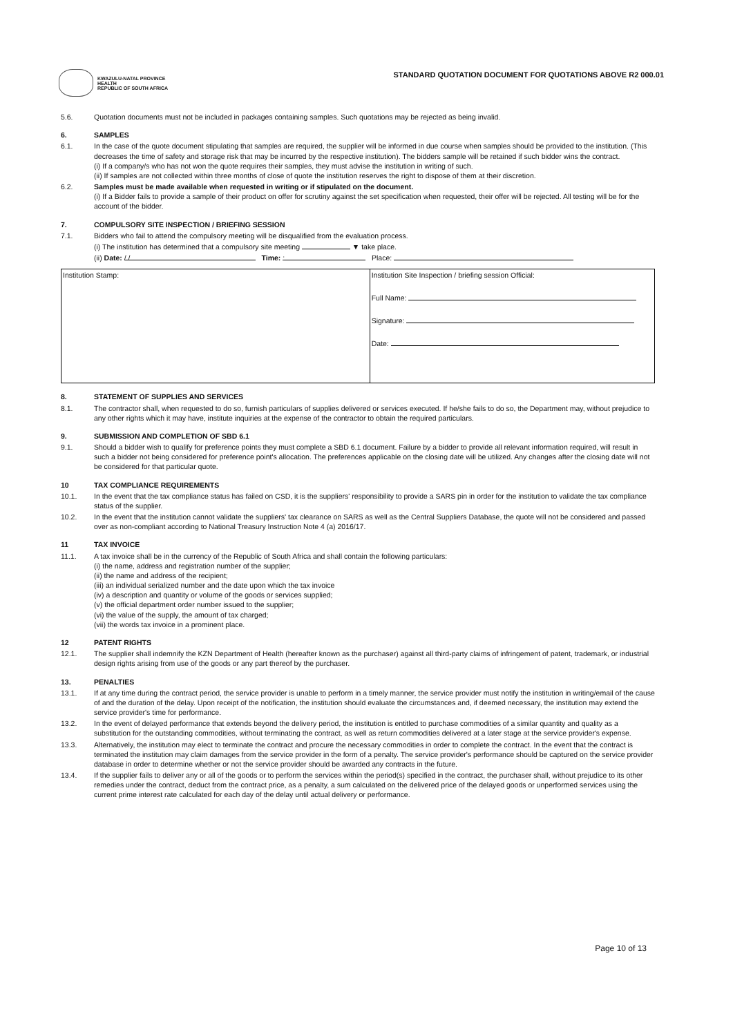KWAZULU-NATAL PROVINCE
HEALTH
REPUBLIC OF SOUTH AFRICA
STANDARD QUOTATION DOCUMENT FOR QUOTATIONS ABOVE R2 000.01
5.6. Quotation documents must not be included in packages containing samples. Such quotations may be rejected as being invalid.
6. SAMPLES
6.1. In the case of the quote document stipulating that samples are required, the supplier will be informed in due course when samples should be provided to the institution. (This decreases the time of safety and storage risk that may be incurred by the respective institution). The bidders sample will be retained if such bidder wins the contract.
(i) If a company/s who has not won the quote requires their samples, they must advise the institution in writing of such.
(ii) If samples are not collected within three months of close of quote the institution reserves the right to dispose of them at their discretion.
6.2. Samples must be made available when requested in writing or if stipulated on the document.
(i) If a Bidder fails to provide a sample of their product on offer for scrutiny against the set specification when requested, their offer will be rejected. All testing will be for the account of the bidder.
7. COMPULSORY SITE INSPECTION / BRIEFING SESSION
7.1. Bidders who fail to attend the compulsory meeting will be disqualified from the evaluation process.
(i) The institution has determined that a compulsory site meeting ▼ take place.
(ii) Date: / / Time: : Place:
| Institution Stamp: | Institution Site Inspection / briefing session Official: Full Name: Signature: Date: |
8. STATEMENT OF SUPPLIES AND SERVICES
8.1. The contractor shall, when requested to do so, furnish particulars of supplies delivered or services executed. If he/she fails to do so, the Department may, without prejudice to any other rights which it may have, institute inquiries at the expense of the contractor to obtain the required particulars.
9. SUBMISSION AND COMPLETION OF SBD 6.1
9.1. Should a bidder wish to qualify for preference points they must complete a SBD 6.1 document. Failure by a bidder to provide all relevant information required, will result in such a bidder not being considered for preference point's allocation. The preferences applicable on the closing date will be utilized. Any changes after the closing date will not be considered for that particular quote.
10 TAX COMPLIANCE REQUIREMENTS
10.1. In the event that the tax compliance status has failed on CSD, it is the suppliers' responsibility to provide a SARS pin in order for the institution to validate the tax compliance status of the supplier.
10.2. In the event that the institution cannot validate the suppliers' tax clearance on SARS as well as the Central Suppliers Database, the quote will not be considered and passed over as non-compliant according to National Treasury Instruction Note 4 (a) 2016/17.
11 TAX INVOICE
11.1. A tax invoice shall be in the currency of the Republic of South Africa and shall contain the following particulars:
(i) the name, address and registration number of the supplier;
(ii) the name and address of the recipient;
(iii) an individual serialized number and the date upon which the tax invoice
(iv) a description and quantity or volume of the goods or services supplied;
(v) the official department order number issued to the supplier;
(vi) the value of the supply, the amount of tax charged;
(vii) the words tax invoice in a prominent place.
12 PATENT RIGHTS
12.1. The supplier shall indemnify the KZN Department of Health (hereafter known as the purchaser) against all third-party claims of infringement of patent, trademark, or industrial design rights arising from use of the goods or any part thereof by the purchaser.
13. PENALTIES
13.1. If at any time during the contract period, the service provider is unable to perform in a timely manner, the service provider must notify the institution in writing/email of the cause of and the duration of the delay. Upon receipt of the notification, the institution should evaluate the circumstances and, if deemed necessary, the institution may extend the service provider's time for performance.
13.2. In the event of delayed performance that extends beyond the delivery period, the institution is entitled to purchase commodities of a similar quantity and quality as a substitution for the outstanding commodities, without terminating the contract, as well as return commodities delivered at a later stage at the service provider's expense.
13.3. Alternatively, the institution may elect to terminate the contract and procure the necessary commodities in order to complete the contract. In the event that the contract is terminated the institution may claim damages from the service provider in the form of a penalty. The service provider's performance should be captured on the service provider database in order to determine whether or not the service provider should be awarded any contracts in the future.
13.4. If the supplier fails to deliver any or all of the goods or to perform the services within the period(s) specified in the contract, the purchaser shall, without prejudice to its other remedies under the contract, deduct from the contract price, as a penalty, a sum calculated on the delivered price of the delayed goods or unperformed services using the current prime interest rate calculated for each day of the delay until actual delivery or performance.
Page 10 of 13